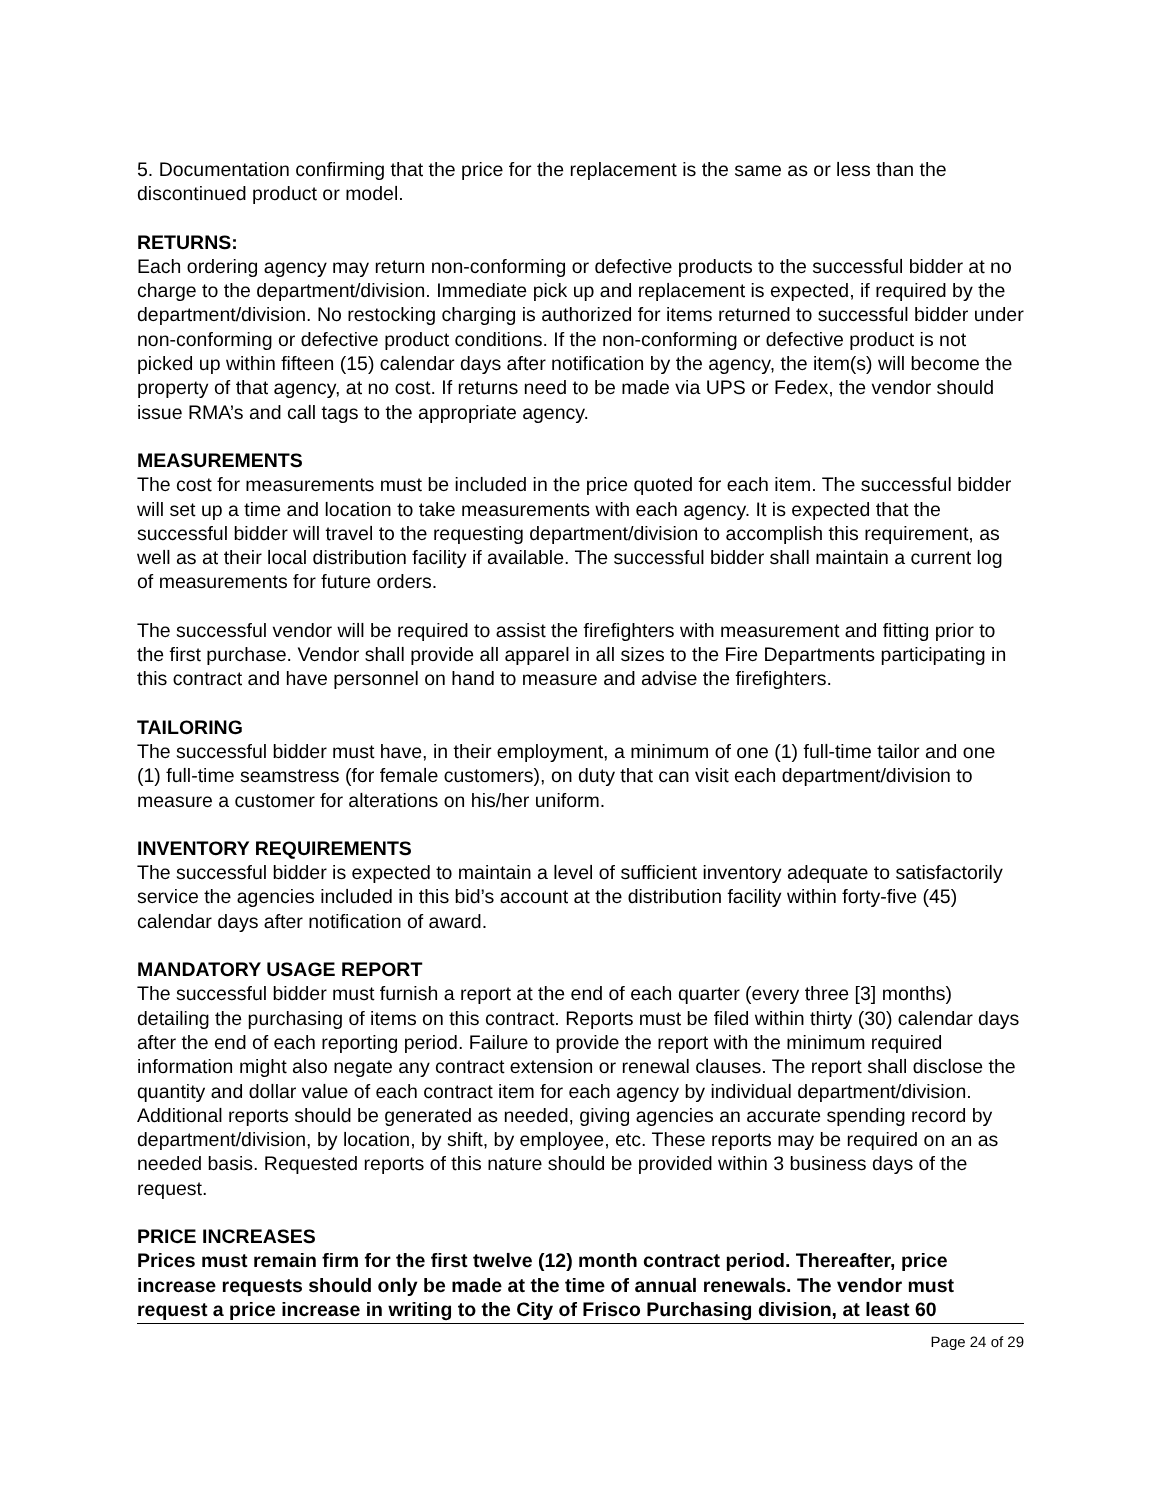5. Documentation confirming that the price for the replacement is the same as or less than the discontinued product or model.
RETURNS:
Each ordering agency may return non-conforming or defective products to the successful bidder at no charge to the department/division. Immediate pick up and replacement is expected, if required by the department/division. No restocking charging is authorized for items returned to successful bidder under non-conforming or defective product conditions. If the non-conforming or defective product is not picked up within fifteen (15) calendar days after notification by the agency, the item(s) will become the property of that agency, at no cost. If returns need to be made via UPS or Fedex, the vendor should issue RMA’s and call tags to the appropriate agency.
MEASUREMENTS
The cost for measurements must be included in the price quoted for each item. The successful bidder will set up a time and location to take measurements with each agency. It is expected that the successful bidder will travel to the requesting department/division to accomplish this requirement, as well as at their local distribution facility if available. The successful bidder shall maintain a current log of measurements for future orders.
The successful vendor will be required to assist the firefighters with measurement and fitting prior to the first purchase. Vendor shall provide all apparel in all sizes to the Fire Departments participating in this contract and have personnel on hand to measure and advise the firefighters.
TAILORING
The successful bidder must have, in their employment, a minimum of one (1) full-time tailor and one (1) full-time seamstress (for female customers), on duty that can visit each department/division to measure a customer for alterations on his/her uniform.
INVENTORY REQUIREMENTS
The successful bidder is expected to maintain a level of sufficient inventory adequate to satisfactorily service the agencies included in this bid’s account at the distribution facility within forty-five (45) calendar days after notification of award.
MANDATORY USAGE REPORT
The successful bidder must furnish a report at the end of each quarter (every three [3] months) detailing the purchasing of items on this contract. Reports must be filed within thirty (30) calendar days after the end of each reporting period. Failure to provide the report with the minimum required information might also negate any contract extension or renewal clauses. The report shall disclose the quantity and dollar value of each contract item for each agency by individual department/division. Additional reports should be generated as needed, giving agencies an accurate spending record by department/division, by location, by shift, by employee, etc. These reports may be required on an as needed basis. Requested reports of this nature should be provided within 3 business days of the request.
PRICE INCREASES
Prices must remain firm for the first twelve (12) month contract period. Thereafter, price increase requests should only be made at the time of annual renewals. The vendor must request a price increase in writing to the City of Frisco Purchasing division, at least 60
Page 24 of 29